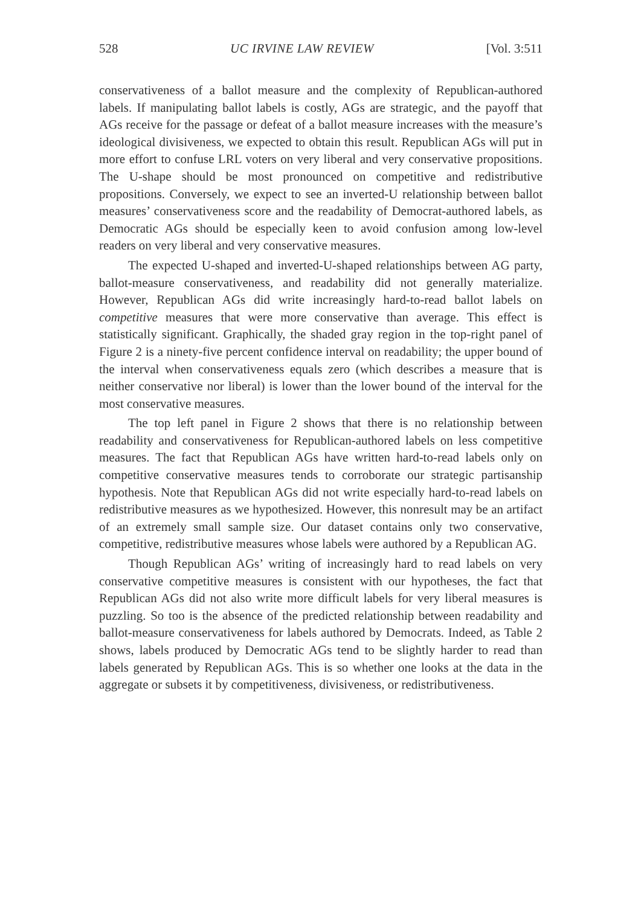528 UC IRVINE LAW REVIEW [Vol. 3:511
conservativeness of a ballot measure and the complexity of Republican-authored labels. If manipulating ballot labels is costly, AGs are strategic, and the payoff that AGs receive for the passage or defeat of a ballot measure increases with the measure’s ideological divisiveness, we expected to obtain this result. Republican AGs will put in more effort to confuse LRL voters on very liberal and very conservative propositions. The U-shape should be most pronounced on competitive and redistributive propositions. Conversely, we expect to see an inverted-U relationship between ballot measures’ conservativeness score and the readability of Democrat-authored labels, as Democratic AGs should be especially keen to avoid confusion among low-level readers on very liberal and very conservative measures.
The expected U-shaped and inverted-U-shaped relationships between AG party, ballot-measure conservativeness, and readability did not generally materialize. However, Republican AGs did write increasingly hard-to-read ballot labels on competitive measures that were more conservative than average. This effect is statistically significant. Graphically, the shaded gray region in the top-right panel of Figure 2 is a ninety-five percent confidence interval on readability; the upper bound of the interval when conservativeness equals zero (which describes a measure that is neither conservative nor liberal) is lower than the lower bound of the interval for the most conservative measures.
The top left panel in Figure 2 shows that there is no relationship between readability and conservativeness for Republican-authored labels on less competitive measures. The fact that Republican AGs have written hard-to-read labels only on competitive conservative measures tends to corroborate our strategic partisanship hypothesis. Note that Republican AGs did not write especially hard-to-read labels on redistributive measures as we hypothesized. However, this nonresult may be an artifact of an extremely small sample size. Our dataset contains only two conservative, competitive, redistributive measures whose labels were authored by a Republican AG.
Though Republican AGs’ writing of increasingly hard to read labels on very conservative competitive measures is consistent with our hypotheses, the fact that Republican AGs did not also write more difficult labels for very liberal measures is puzzling. So too is the absence of the predicted relationship between readability and ballot-measure conservativeness for labels authored by Democrats. Indeed, as Table 2 shows, labels produced by Democratic AGs tend to be slightly harder to read than labels generated by Republican AGs. This is so whether one looks at the data in the aggregate or subsets it by competitiveness, divisiveness, or redistributiveness.